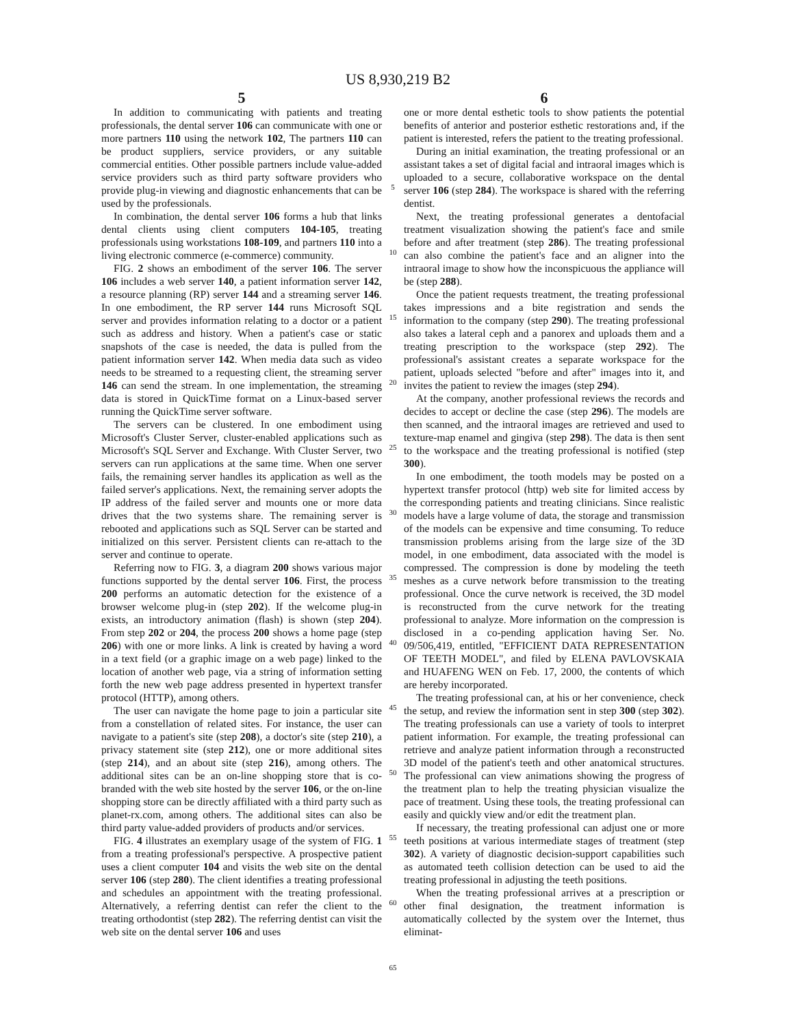US 8,930,219 B2
5
In addition to communicating with patients and treating professionals, the dental server 106 can communicate with one or more partners 110 using the network 102, The partners 110 can be product suppliers, service providers, or any suitable commercial entities. Other possible partners include value-added service providers such as third party software providers who provide plug-in viewing and diagnostic enhancements that can be used by the professionals.
In combination, the dental server 106 forms a hub that links dental clients using client computers 104-105, treating professionals using workstations 108-109, and partners 110 into a living electronic commerce (e-commerce) community.
FIG. 2 shows an embodiment of the server 106. The server 106 includes a web server 140, a patient information server 142, a resource planning (RP) server 144 and a streaming server 146. In one embodiment, the RP server 144 runs Microsoft SQL server and provides information relating to a doctor or a patient such as address and history. When a patient's case or static snapshots of the case is needed, the data is pulled from the patient information server 142. When media data such as video needs to be streamed to a requesting client, the streaming server 146 can send the stream. In one implementation, the streaming data is stored in QuickTime format on a Linux-based server running the QuickTime server software.
The servers can be clustered. In one embodiment using Microsoft's Cluster Server, cluster-enabled applications such as Microsoft's SQL Server and Exchange. With Cluster Server, two servers can run applications at the same time. When one server fails, the remaining server handles its application as well as the failed server's applications. Next, the remaining server adopts the IP address of the failed server and mounts one or more data drives that the two systems share. The remaining server is rebooted and applications such as SQL Server can be started and initialized on this server. Persistent clients can re-attach to the server and continue to operate.
Referring now to FIG. 3, a diagram 200 shows various major functions supported by the dental server 106. First, the process 200 performs an automatic detection for the existence of a browser welcome plug-in (step 202). If the welcome plug-in exists, an introductory animation (flash) is shown (step 204). From step 202 or 204, the process 200 shows a home page (step 206) with one or more links. A link is created by having a word in a text field (or a graphic image on a web page) linked to the location of another web page, via a string of information setting forth the new web page address presented in hypertext transfer protocol (HTTP), among others.
The user can navigate the home page to join a particular site from a constellation of related sites. For instance, the user can navigate to a patient's site (step 208), a doctor's site (step 210), a privacy statement site (step 212), one or more additional sites (step 214), and an about site (step 216), among others. The additional sites can be an on-line shopping store that is co-branded with the web site hosted by the server 106, or the on-line shopping store can be directly affiliated with a third party such as planet-rx.com, among others. The additional sites can also be third party value-added providers of products and/or services.
FIG. 4 illustrates an exemplary usage of the system of FIG. 1 from a treating professional's perspective. A prospective patient uses a client computer 104 and visits the web site on the dental server 106 (step 280). The client identifies a treating professional and schedules an appointment with the treating professional. Alternatively, a referring dentist can refer the client to the treating orthodontist (step 282). The referring dentist can visit the web site on the dental server 106 and uses
5
10
15
20
25
30
35
40
45
50
55
60
65
6
one or more dental esthetic tools to show patients the potential benefits of anterior and posterior esthetic restorations and, if the patient is interested, refers the patient to the treating professional.
During an initial examination, the treating professional or an assistant takes a set of digital facial and intraoral images which is uploaded to a secure, collaborative workspace on the dental server 106 (step 284). The workspace is shared with the referring dentist.
Next, the treating professional generates a dentofacial treatment visualization showing the patient's face and smile before and after treatment (step 286). The treating professional can also combine the patient's face and an aligner into the intraoral image to show how the inconspicuous the appliance will be (step 288).
Once the patient requests treatment, the treating professional takes impressions and a bite registration and sends the information to the company (step 290). The treating professional also takes a lateral ceph and a panorex and uploads them and a treating prescription to the workspace (step 292). The professional's assistant creates a separate workspace for the patient, uploads selected "before and after" images into it, and invites the patient to review the images (step 294).
At the company, another professional reviews the records and decides to accept or decline the case (step 296). The models are then scanned, and the intraoral images are retrieved and used to texture-map enamel and gingiva (step 298). The data is then sent to the workspace and the treating professional is notified (step 300).
In one embodiment, the tooth models may be posted on a hypertext transfer protocol (http) web site for limited access by the corresponding patients and treating clinicians. Since realistic models have a large volume of data, the storage and transmission of the models can be expensive and time consuming. To reduce transmission problems arising from the large size of the 3D model, in one embodiment, data associated with the model is compressed. The compression is done by modeling the teeth meshes as a curve network before transmission to the treating professional. Once the curve network is received, the 3D model is reconstructed from the curve network for the treating professional to analyze. More information on the compression is disclosed in a co-pending application having Ser. No. 09/506,419, entitled, "EFFICIENT DATA REPRESENTATION OF TEETH MODEL", and filed by ELENA PAVLOVSKAIA and HUAFENG WEN on Feb. 17, 2000, the contents of which are hereby incorporated.
The treating professional can, at his or her convenience, check the setup, and review the information sent in step 300 (step 302). The treating professionals can use a variety of tools to interpret patient information. For example, the treating professional can retrieve and analyze patient information through a reconstructed 3D model of the patient's teeth and other anatomical structures. The professional can view animations showing the progress of the treatment plan to help the treating physician visualize the pace of treatment. Using these tools, the treating professional can easily and quickly view and/or edit the treatment plan.
If necessary, the treating professional can adjust one or more teeth positions at various intermediate stages of treatment (step 302). A variety of diagnostic decision-support capabilities such as automated teeth collision detection can be used to aid the treating professional in adjusting the teeth positions.
When the treating professional arrives at a prescription or other final designation, the treatment information is automatically collected by the system over the Internet, thus eliminat-